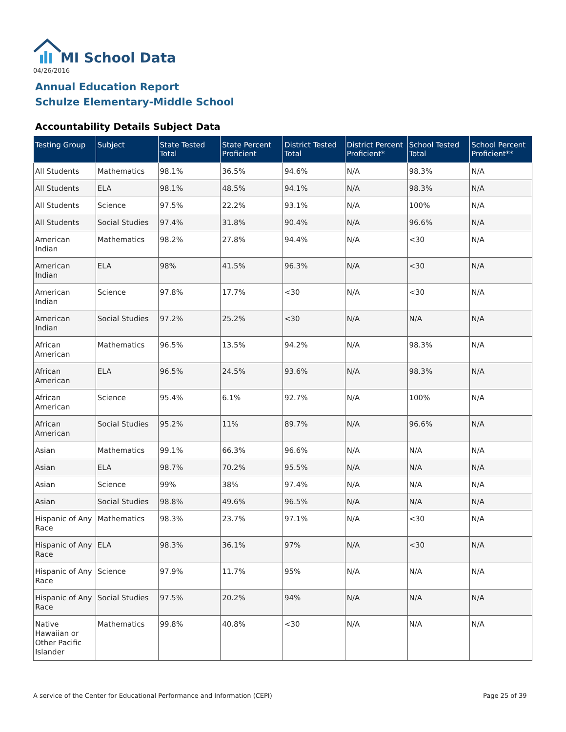MI School Data
04/26/2016
Annual Education Report
Schulze Elementary-Middle School
Accountability Details Subject Data
| Testing Group | Subject | State Tested Total | State Percent Proficient | District Tested Total | District Percent Proficient* | School Tested Total | School Percent Proficient** |
| --- | --- | --- | --- | --- | --- | --- | --- |
| All Students | Mathematics | 98.1% | 36.5% | 94.6% | N/A | 98.3% | N/A |
| All Students | ELA | 98.1% | 48.5% | 94.1% | N/A | 98.3% | N/A |
| All Students | Science | 97.5% | 22.2% | 93.1% | N/A | 100% | N/A |
| All Students | Social Studies | 97.4% | 31.8% | 90.4% | N/A | 96.6% | N/A |
| American Indian | Mathematics | 98.2% | 27.8% | 94.4% | N/A | <30 | N/A |
| American Indian | ELA | 98% | 41.5% | 96.3% | N/A | <30 | N/A |
| American Indian | Science | 97.8% | 17.7% | <30 | N/A | <30 | N/A |
| American Indian | Social Studies | 97.2% | 25.2% | <30 | N/A | N/A | N/A |
| African American | Mathematics | 96.5% | 13.5% | 94.2% | N/A | 98.3% | N/A |
| African American | ELA | 96.5% | 24.5% | 93.6% | N/A | 98.3% | N/A |
| African American | Science | 95.4% | 6.1% | 92.7% | N/A | 100% | N/A |
| African American | Social Studies | 95.2% | 11% | 89.7% | N/A | 96.6% | N/A |
| Asian | Mathematics | 99.1% | 66.3% | 96.6% | N/A | N/A | N/A |
| Asian | ELA | 98.7% | 70.2% | 95.5% | N/A | N/A | N/A |
| Asian | Science | 99% | 38% | 97.4% | N/A | N/A | N/A |
| Asian | Social Studies | 98.8% | 49.6% | 96.5% | N/A | N/A | N/A |
| Hispanic of Any Race | Mathematics | 98.3% | 23.7% | 97.1% | N/A | <30 | N/A |
| Hispanic of Any Race | ELA | 98.3% | 36.1% | 97% | N/A | <30 | N/A |
| Hispanic of Any Race | Science | 97.9% | 11.7% | 95% | N/A | N/A | N/A |
| Hispanic of Any Race | Social Studies | 97.5% | 20.2% | 94% | N/A | N/A | N/A |
| Native Hawaiian or Other Pacific Islander | Mathematics | 99.8% | 40.8% | <30 | N/A | N/A | N/A |
A service of the Center for Educational Performance and Information (CEPI)
Page 25 of 39